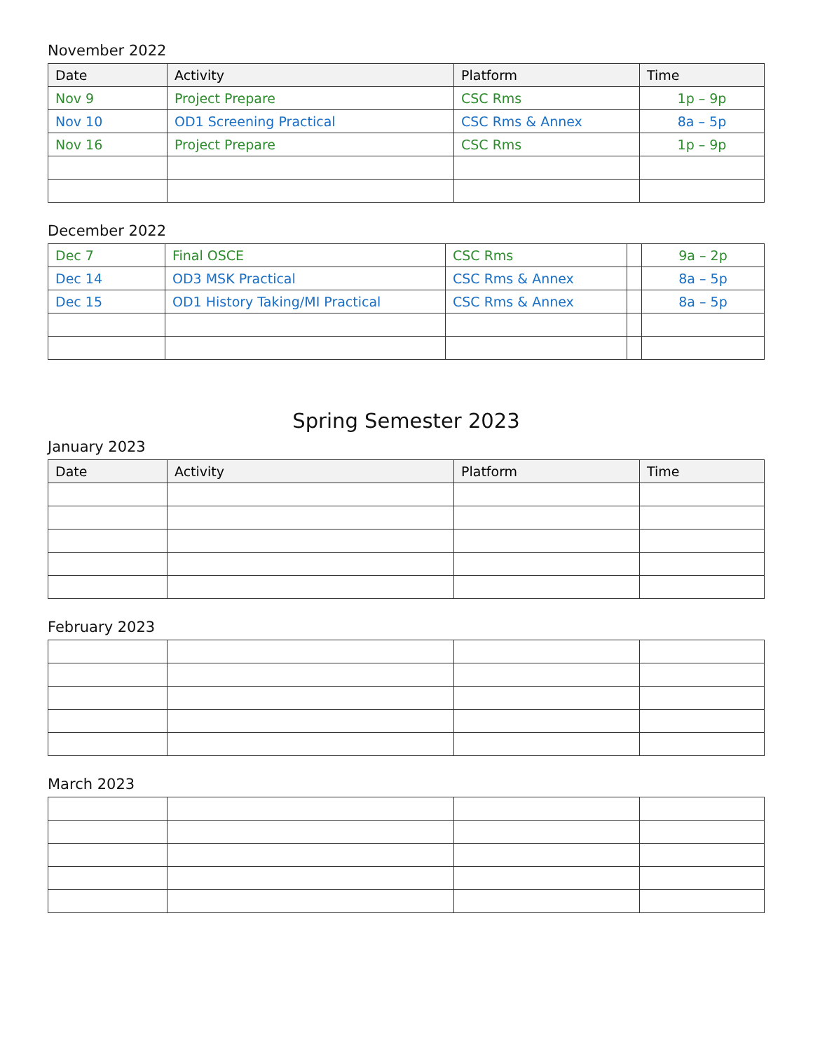November 2022
| Date | Activity | Platform | Time |
| --- | --- | --- | --- |
| Nov 9 | Project Prepare | CSC Rms | 1p – 9p |
| Nov 10 | OD1 Screening Practical | CSC Rms & Annex | 8a – 5p |
| Nov 16 | Project Prepare | CSC Rms | 1p – 9p |
December 2022
| Dec 7 | Final OSCE | CSC Rms | | 9a – 2p |
| Dec 14 | OD3 MSK Practical | CSC Rms & Annex | | 8a – 5p |
| Dec 15 | OD1 History Taking/MI Practical | CSC Rms & Annex | | 8a – 5p |
Spring Semester 2023
January 2023
| Date | Activity | Platform | Time |
| --- | --- | --- | --- |
February 2023
March 2023